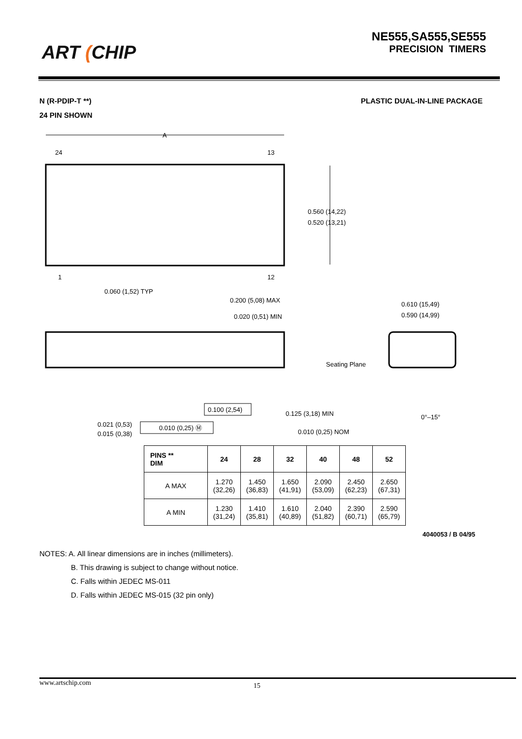ART (CHIP
NE555,SA555,SE555
PRECISION TIMERS
N (R-PDIP-T **) PLASTIC DUAL-IN-LINE PACKAGE
24 PIN SHOWN
A
24
13
1
12
0.060 (1,52) TYP
0.560 (14,22)
0.520 (13,21)
0.200 (5,08) MAX
0.020 (0,51) MIN
0.610 (15,49)
0.590 (14,99)
Seating Plane
0.100 (2,54)
0.125 (3,18) MIN
0°–15°
0.021 (0,53)
0.015 (0,38)
0.010 (0,25) Ⓜ
0.010 (0,25) NOM
| PINS ** DIM | 24 | 28 | 32 | 40 | 48 | 52 |
| --- | --- | --- | --- | --- | --- | --- |
| A MAX | 1.270 (32,26) | 1.450 (36,83) | 1.650 (41,91) | 2.090 (53,09) | 2.450 (62,23) | 2.650 (67,31) |
| A MIN | 1.230 (31,24) | 1.410 (35,81) | 1.610 (40,89) | 2.040 (51,82) | 2.390 (60,71) | 2.590 (65,79) |
4040053 / B 04/95
NOTES: A. All linear dimensions are in inches (millimeters).
B. This drawing is subject to change without notice.
C. Falls within JEDEC MS-011
D. Falls within JEDEC MS-015 (32 pin only)
www.artschip.com 15